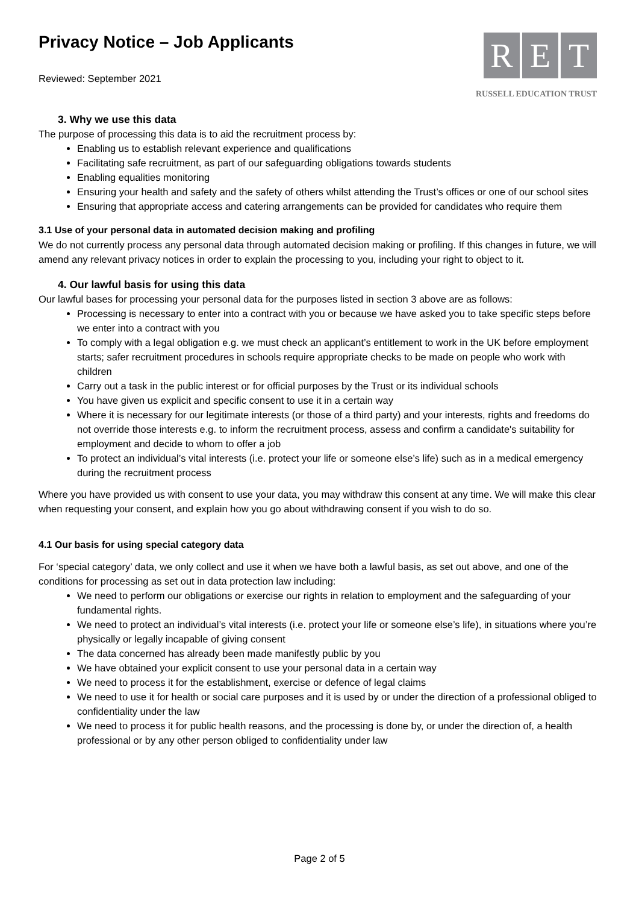Privacy Notice – Job Applicants
Reviewed: September 2021
R E T
RUSSELL EDUCATION TRUST
3. Why we use this data
The purpose of processing this data is to aid the recruitment process by:
Enabling us to establish relevant experience and qualifications
Facilitating safe recruitment, as part of our safeguarding obligations towards students
Enabling equalities monitoring
Ensuring your health and safety and the safety of others whilst attending the Trust’s offices or one of our school sites
Ensuring that appropriate access and catering arrangements can be provided for candidates who require them
3.1 Use of your personal data in automated decision making and profiling
We do not currently process any personal data through automated decision making or profiling. If this changes in future, we will amend any relevant privacy notices in order to explain the processing to you, including your right to object to it.
4. Our lawful basis for using this data
Our lawful bases for processing your personal data for the purposes listed in section 3 above are as follows:
Processing is necessary to enter into a contract with you or because we have asked you to take specific steps before we enter into a contract with you
To comply with a legal obligation e.g. we must check an applicant’s entitlement to work in the UK before employment starts; safer recruitment procedures in schools require appropriate checks to be made on people who work with children
Carry out a task in the public interest or for official purposes by the Trust or its individual schools
You have given us explicit and specific consent to use it in a certain way
Where it is necessary for our legitimate interests (or those of a third party) and your interests, rights and freedoms do not override those interests e.g. to inform the recruitment process, assess and confirm a candidate's suitability for employment and decide to whom to offer a job
To protect an individual’s vital interests (i.e. protect your life or someone else’s life) such as in a medical emergency during the recruitment process
Where you have provided us with consent to use your data, you may withdraw this consent at any time. We will make this clear when requesting your consent, and explain how you go about withdrawing consent if you wish to do so.
4.1 Our basis for using special category data
For ‘special category’ data, we only collect and use it when we have both a lawful basis, as set out above, and one of the conditions for processing as set out in data protection law including:
We need to perform our obligations or exercise our rights in relation to employment and the safeguarding of your fundamental rights.
We need to protect an individual’s vital interests (i.e. protect your life or someone else’s life), in situations where you’re physically or legally incapable of giving consent
The data concerned has already been made manifestly public by you
We have obtained your explicit consent to use your personal data in a certain way
We need to process it for the establishment, exercise or defence of legal claims
We need to use it for health or social care purposes and it is used by or under the direction of a professional obliged to confidentiality under the law
We need to process it for public health reasons, and the processing is done by, or under the direction of, a health professional or by any other person obliged to confidentiality under law
Page 2 of 5